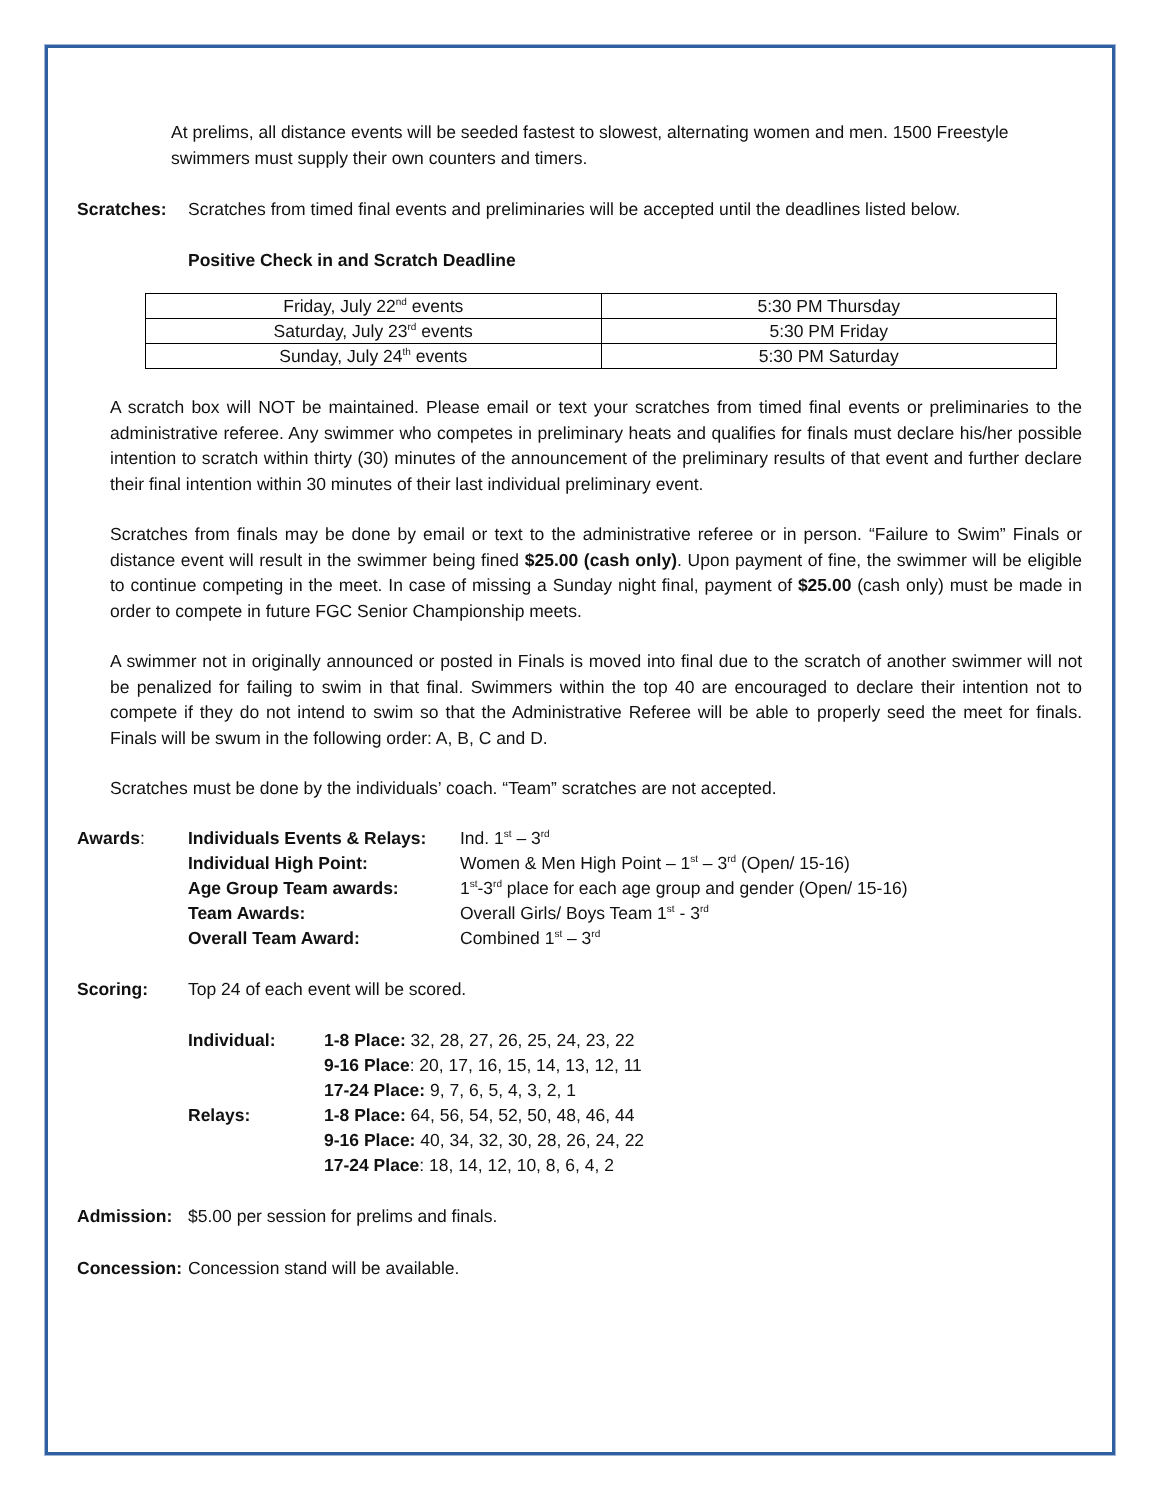At prelims, all distance events will be seeded fastest to slowest, alternating women and men. 1500 Freestyle swimmers must supply their own counters and timers.
Scratches: Scratches from timed final events and preliminaries will be accepted until the deadlines listed below.
Positive Check in and Scratch Deadline
| Friday, July 22<sup>nd</sup> events | 5:30 PM Thursday |
| Saturday, July 23<sup>rd</sup> events | 5:30 PM Friday |
| Sunday, July 24<sup>th</sup> events | 5:30 PM Saturday |
A scratch box will NOT be maintained. Please email or text your scratches from timed final events or preliminaries to the administrative referee. Any swimmer who competes in preliminary heats and qualifies for finals must declare his/her possible intention to scratch within thirty (30) minutes of the announcement of the preliminary results of that event and further declare their final intention within 30 minutes of their last individual preliminary event.
Scratches from finals may be done by email or text to the administrative referee or in person. “Failure to Swim” Finals or distance event will result in the swimmer being fined $25.00 (cash only). Upon payment of fine, the swimmer will be eligible to continue competing in the meet. In case of missing a Sunday night final, payment of $25.00 (cash only) must be made in order to compete in future FGC Senior Championship meets.
A swimmer not in originally announced or posted in Finals is moved into final due to the scratch of another swimmer will not be penalized for failing to swim in that final. Swimmers within the top 40 are encouraged to declare their intention not to compete if they do not intend to swim so that the Administrative Referee will be able to properly seed the meet for finals. Finals will be swum in the following order: A, B, C and D.
Scratches must be done by the individuals’ coach. “Team” scratches are not accepted.
| Awards : | Individuals Events & Relays: | Ind. 1<sup>st</sup> – 3<sup>rd</sup> |
| | Individual High Point: | Women & Men High Point – 1<sup>st</sup> – 3<sup>rd</sup> (Open/ 15-16) |
| | Age Group Team awards: | 1<sup>st</sup>-3<sup>rd</sup> place for each age group and gender (Open/ 15-16) |
| | Team Awards: | Overall Girls/ Boys Team 1<sup>st</sup> - 3<sup>rd</sup> |
| | Overall Team Award: | Combined 1<sup>st</sup> – 3<sup>rd</sup> |
Scoring: Top 24 of each event will be scored.
| Individual: | 1-8 Place: 32, 28, 27, 26, 25, 24, 23, 22 |
| | 9-16 Place : 20, 17, 16, 15, 14, 13, 12, 11 |
| | 17-24 Place: 9, 7, 6, 5, 4, 3, 2, 1 |
| Relays: | 1-8 Place: 64, 56, 54, 52, 50, 48, 46, 44 |
| | 9-16 Place: 40, 34, 32, 30, 28, 26, 24, 22 |
| | 17-24 Place : 18, 14, 12, 10, 8, 6, 4, 2 |
Admission: $5.00 per session for prelims and finals.
Concession: Concession stand will be available.